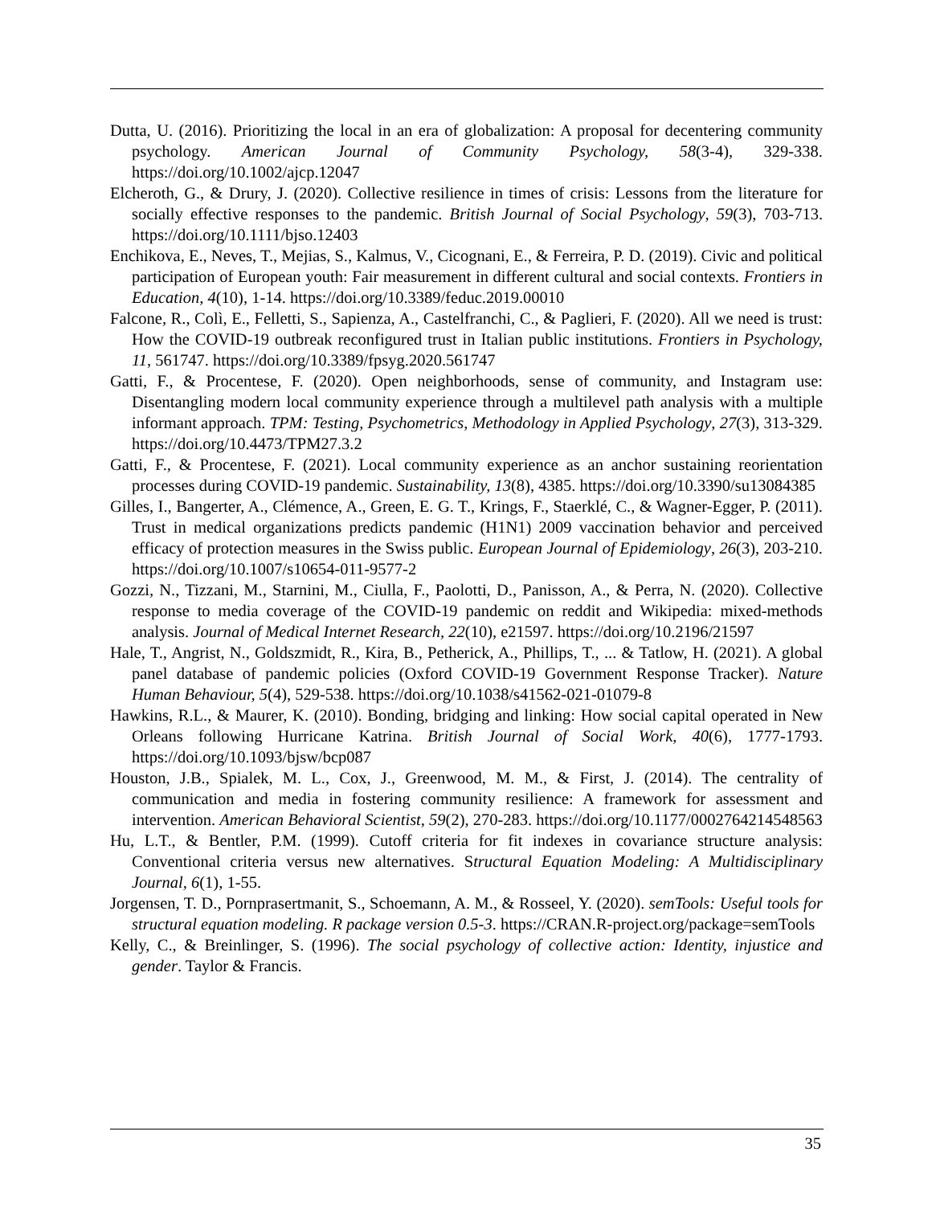Dutta, U. (2016). Prioritizing the local in an era of globalization: A proposal for decentering community psychology. American Journal of Community Psychology, 58(3-4), 329-338. https://doi.org/10.1002/ajcp.12047
Elcheroth, G., & Drury, J. (2020). Collective resilience in times of crisis: Lessons from the literature for socially effective responses to the pandemic. British Journal of Social Psychology, 59(3), 703-713. https://doi.org/10.1111/bjso.12403
Enchikova, E., Neves, T., Mejias, S., Kalmus, V., Cicognani, E., & Ferreira, P. D. (2019). Civic and political participation of European youth: Fair measurement in different cultural and social contexts. Frontiers in Education, 4(10), 1-14. https://doi.org/10.3389/feduc.2019.00010
Falcone, R., Colì, E., Felletti, S., Sapienza, A., Castelfranchi, C., & Paglieri, F. (2020). All we need is trust: How the COVID-19 outbreak reconfigured trust in Italian public institutions. Frontiers in Psychology, 11, 561747. https://doi.org/10.3389/fpsyg.2020.561747
Gatti, F., & Procentese, F. (2020). Open neighborhoods, sense of community, and Instagram use: Disentangling modern local community experience through a multilevel path analysis with a multiple informant approach. TPM: Testing, Psychometrics, Methodology in Applied Psychology, 27(3), 313-329. https://doi.org/10.4473/TPM27.3.2
Gatti, F., & Procentese, F. (2021). Local community experience as an anchor sustaining reorientation processes during COVID-19 pandemic. Sustainability, 13(8), 4385. https://doi.org/10.3390/su13084385
Gilles, I., Bangerter, A., Clémence, A., Green, E. G. T., Krings, F., Staerklé, C., & Wagner-Egger, P. (2011). Trust in medical organizations predicts pandemic (H1N1) 2009 vaccination behavior and perceived efficacy of protection measures in the Swiss public. European Journal of Epidemiology, 26(3), 203-210. https://doi.org/10.1007/s10654-011-9577-2
Gozzi, N., Tizzani, M., Starnini, M., Ciulla, F., Paolotti, D., Panisson, A., & Perra, N. (2020). Collective response to media coverage of the COVID-19 pandemic on reddit and Wikipedia: mixed-methods analysis. Journal of Medical Internet Research, 22(10), e21597. https://doi.org/10.2196/21597
Hale, T., Angrist, N., Goldszmidt, R., Kira, B., Petherick, A., Phillips, T., ... & Tatlow, H. (2021). A global panel database of pandemic policies (Oxford COVID-19 Government Response Tracker). Nature Human Behaviour, 5(4), 529-538. https://doi.org/10.1038/s41562-021-01079-8
Hawkins, R.L., & Maurer, K. (2010). Bonding, bridging and linking: How social capital operated in New Orleans following Hurricane Katrina. British Journal of Social Work, 40(6), 1777-1793. https://doi.org/10.1093/bjsw/bcp087
Houston, J.B., Spialek, M. L., Cox, J., Greenwood, M. M., & First, J. (2014). The centrality of communication and media in fostering community resilience: A framework for assessment and intervention. American Behavioral Scientist, 59(2), 270-283. https://doi.org/10.1177/0002764214548563
Hu, L.T., & Bentler, P.M. (1999). Cutoff criteria for fit indexes in covariance structure analysis: Conventional criteria versus new alternatives. Structural Equation Modeling: A Multidisciplinary Journal, 6(1), 1-55.
Jorgensen, T. D., Pornprasertmanit, S., Schoemann, A. M., & Rosseel, Y. (2020). semTools: Useful tools for structural equation modeling. R package version 0.5-3. https://CRAN.R-project.org/package=semTools
Kelly, C., & Breinlinger, S. (1996). The social psychology of collective action: Identity, injustice and gender. Taylor & Francis.
35